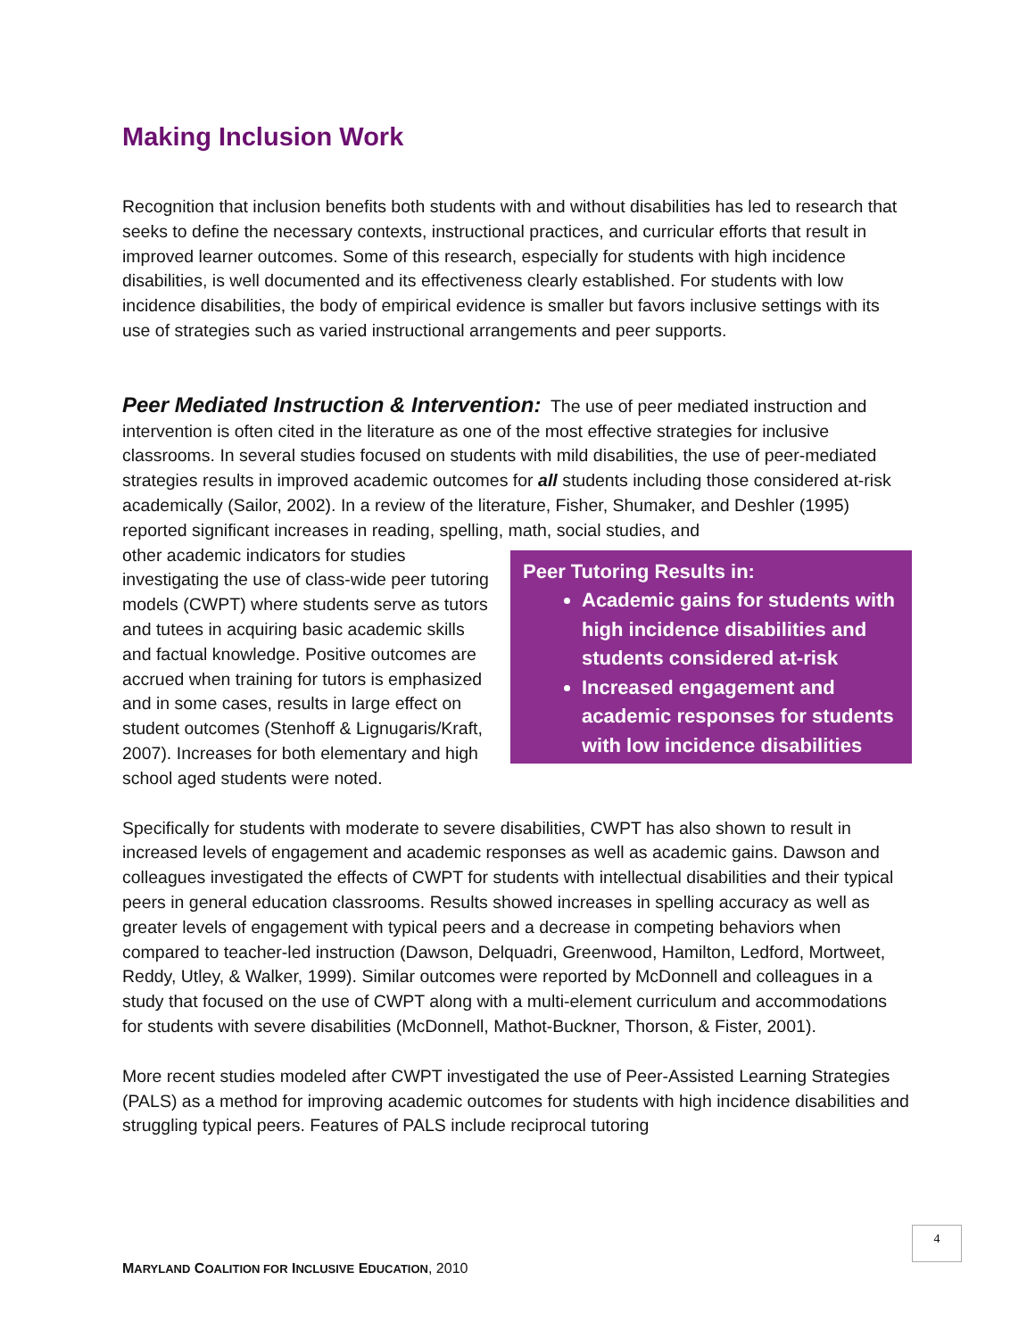Making Inclusion Work
Recognition that inclusion benefits both students with and without disabilities has led to research that seeks to define the necessary contexts, instructional practices, and curricular efforts that result in improved learner outcomes. Some of this research, especially for students with high incidence disabilities, is well documented and its effectiveness clearly established. For students with low incidence disabilities, the body of empirical evidence is smaller but favors inclusive settings with its use of strategies such as varied instructional arrangements and peer supports.
Peer Mediated Instruction & Intervention: The use of peer mediated instruction and intervention is often cited in the literature as one of the most effective strategies for inclusive classrooms. In several studies focused on students with mild disabilities, the use of peer-mediated strategies results in improved academic outcomes for all students including those considered at-risk academically (Sailor, 2002). In a review of the literature, Fisher, Shumaker, and Deshler (1995) reported significant increases in reading, spelling, math, social studies, and
Peer Tutoring Results in:
Academic gains for students with high incidence disabilities and students considered at-risk
Increased engagement and academic responses for students with low incidence disabilities
other academic indicators for studies investigating the use of class-wide peer tutoring models (CWPT) where students serve as tutors and tutees in acquiring basic academic skills and factual knowledge. Positive outcomes are accrued when training for tutors is emphasized and in some cases, results in large effect on student outcomes (Stenhoff & Lignugaris/Kraft, 2007). Increases for both elementary and high school aged students were noted.
Specifically for students with moderate to severe disabilities, CWPT has also shown to result in increased levels of engagement and academic responses as well as academic gains. Dawson and colleagues investigated the effects of CWPT for students with intellectual disabilities and their typical peers in general education classrooms. Results showed increases in spelling accuracy as well as greater levels of engagement with typical peers and a decrease in competing behaviors when compared to teacher-led instruction (Dawson, Delquadri, Greenwood, Hamilton, Ledford, Mortweet, Reddy, Utley, & Walker, 1999). Similar outcomes were reported by McDonnell and colleagues in a study that focused on the use of CWPT along with a multi-element curriculum and accommodations for students with severe disabilities (McDonnell, Mathot-Buckner, Thorson, & Fister, 2001).
More recent studies modeled after CWPT investigated the use of Peer-Assisted Learning Strategies (PALS) as a method for improving academic outcomes for students with high incidence disabilities and struggling typical peers. Features of PALS include reciprocal tutoring
4
MARYLAND COALITION FOR INCLUSIVE EDUCATION, 2010